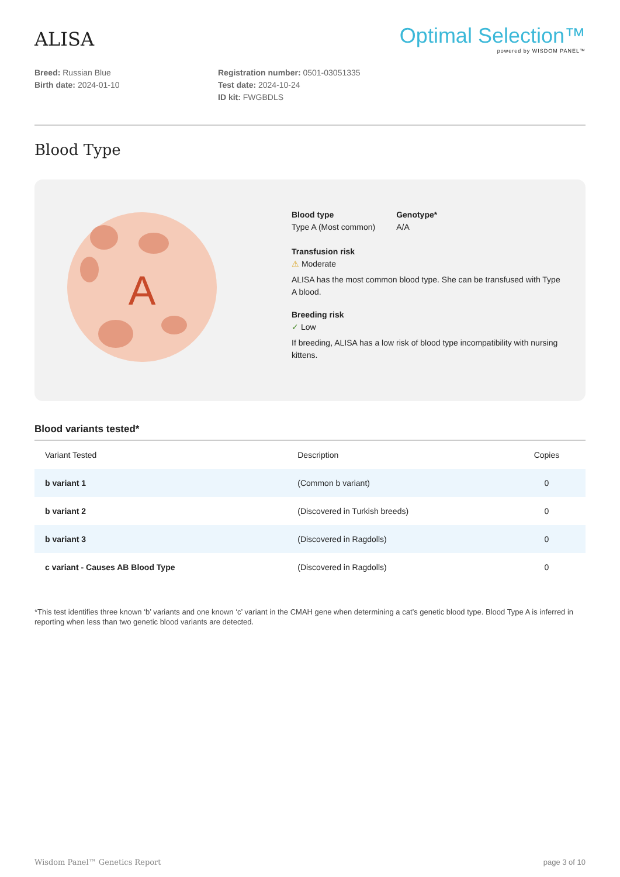ALISA
Optimal Selection™
powered by WISDOM PANEL™
Breed: Russian Blue
Birth date: 2024-01-10
Registration number: 0501-03051335
Test date: 2024-10-24
ID kit: FWGBDLS
Blood Type
A
Blood type
Type A (Most common)
Genotype*
A/A
Transfusion risk
⚠ Moderate
ALISA has the most common blood type. She can be transfused with Type A blood.
Breeding risk
✓ Low
If breeding, ALISA has a low risk of blood type incompatibility with nursing kittens.
Blood variants tested*
| Variant Tested | Description | Copies |
| --- | --- | --- |
| b variant 1 | (Common b variant) | 0 |
| b variant 2 | (Discovered in Turkish breeds) | 0 |
| b variant 3 | (Discovered in Ragdolls) | 0 |
| c variant - Causes AB Blood Type | (Discovered in Ragdolls) | 0 |
*This test identifies three known ‘b’ variants and one known ‘c’ variant in the CMAH gene when determining a cat’s genetic blood type. Blood Type A is inferred in reporting when less than two genetic blood variants are detected.
Wisdom Panel™ Genetics Report page 3 of 10